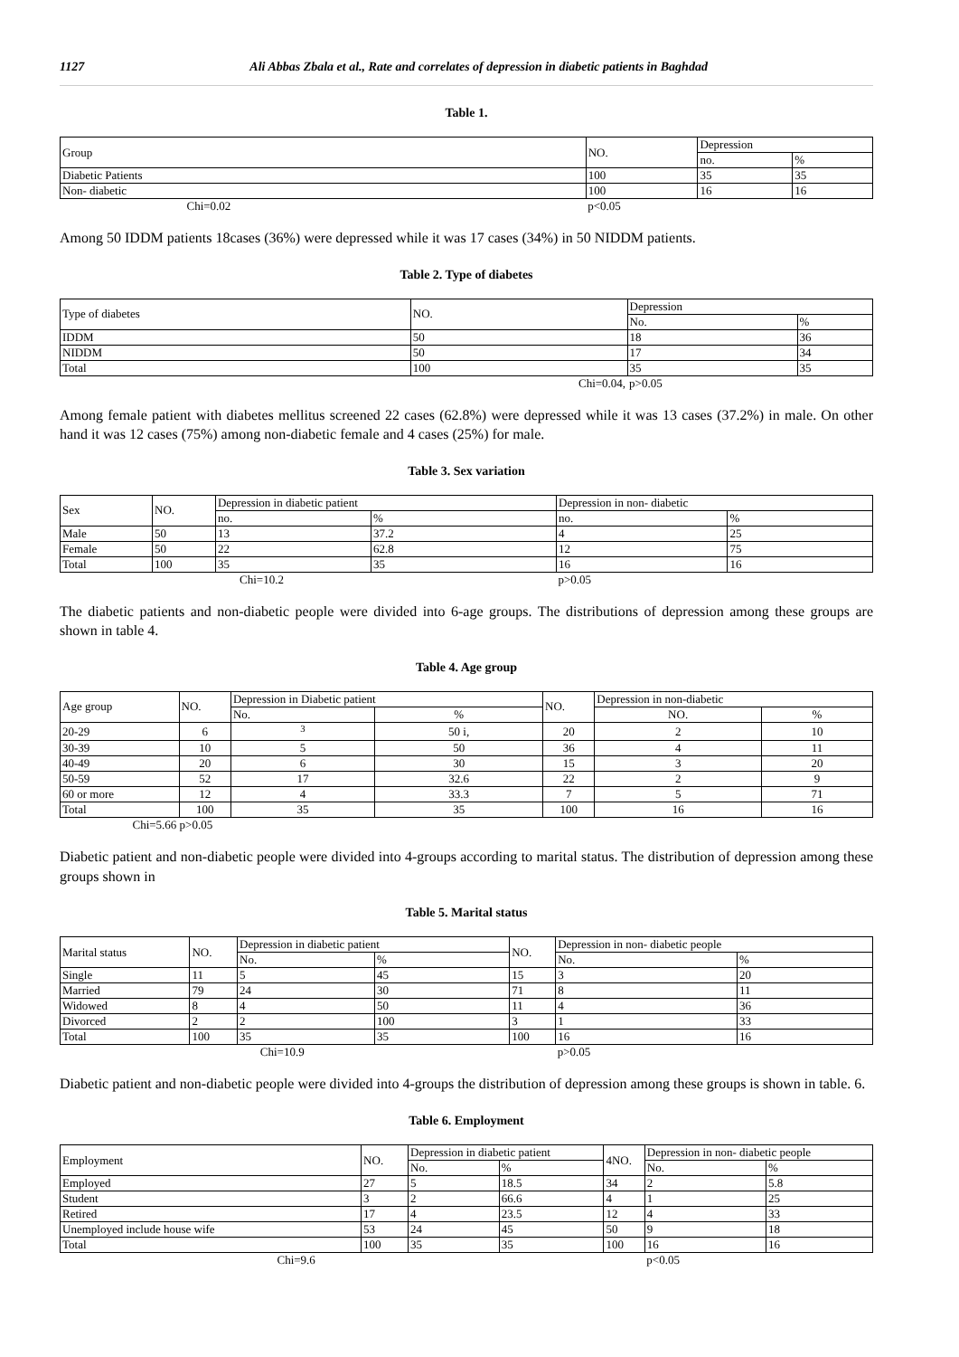1127 Ali Abbas Zbala et al., Rate and correlates of depression in diabetic patients in Baghdad
Table 1.
| Group | NO. | Depression | |
| --- | --- | --- | --- |
| | | no. | % |
| Diabetic Patients | 100 | 35 | 35 |
| Non- diabetic | 100 | 16 | 16 |
| Chi=0.02 | p<0.05 | | |
Among 50 IDDM patients 18cases (36%) were depressed while it was 17 cases (34%) in 50 NIDDM patients.
Table 2. Type of diabetes
| Type of diabetes | NO. | Depression | |
| --- | --- | --- | --- |
| | | No. | % |
| IDDM | 50 | 18 | 36 |
| NIDDM | 50 | 17 | 34 |
| Total | 100 | 35 | 35 |
| | Chi=0.04, | p>0.05 | |
Among female patient with diabetes mellitus screened 22 cases (62.8%) were depressed while it was 13 cases (37.2%) in male. On other hand it was 12 cases (75%) among non-diabetic female and 4 cases (25%) for male.
Table 3. Sex variation
| Sex | NO. | Depression in diabetic patient | | Depression in non- diabetic | |
| --- | --- | --- | --- | --- | --- |
| | | no. | % | no. | % |
| Male | 50 | 13 | 37.2 | 4 | 25 |
| Female | 50 | 22 | 62.8 | 12 | 75 |
| Total | 100 | 35 | 35 | 16 | 16 |
| | Chi=10.2 | | | p>0.05 | |
The diabetic patients and non-diabetic people were divided into 6-age groups. The distributions of depression among these groups are shown in table 4.
Table 4. Age group
| Age group | NO. | Depression in Diabetic patient | | NO. | Depression in non-diabetic | |
| --- | --- | --- | --- | --- | --- | --- |
| | | No. | % | | NO. | % |
| 20-29 | 6 | <sup>3</sup> | 50 i, | 20 | 2 | 10 |
| 30-39 | 10 | 5 | 50 | 36 | 4 | 11 |
| 40-49 | 20 | 6 | 30 | 15 | 3 | 20 |
| 50-59 | 52 | 17 | 32.6 | 22 | 2 | 9 |
| 60 or more | 12 | 4 | 33.3 | 7 | 5 | 71 |
| Total | 100 | 35 | 35 | 100 | 16 | 16 |
| Chi=5.66 p>0.05 | | | | | | |
Diabetic patient and non-diabetic people were divided into 4-groups according to marital status. The distribution of depression among these groups shown in
Table 5. Marital status
| Marital status | NO. | Depression in diabetic patient | | NO. | Depression in non- diabetic people | |
| --- | --- | --- | --- | --- | --- | --- |
| | | No. | % | | No. | % |
| Single | 11 | 5 | 45 | 15 | 3 | 20 |
| Married | 79 | 24 | 30 | 71 | 8 | 11 |
| Widowed | 8 | 4 | 50 | 11 | 4 | 36 |
| Divorced | 2 | 2 | 100 | 3 | 1 | 33 |
| Total | 100 | 35 | 35 | 100 | 16 | 16 |
| | Chi=10.9 | | | | p>0.05 | |
Diabetic patient and non-diabetic people were divided into 4-groups the distribution of depression among these groups is shown in table. 6.
Table 6. Employment
| Employment | NO. | Depression in diabetic patient | | 4NO. | Depression in non- diabetic people | |
| --- | --- | --- | --- | --- | --- | --- |
| | | No. | % | | No. | % |
| Employed | 27 | 5 | 18.5 | 34 | 2 | 5.8 |
| Student | 3 | 2 | 66.6 | 4 | 1 | 25 |
| Retired | 17 | 4 | 23.5 | 12 | 4 | 33 |
| Unemployed include house wife | 53 | 24 | 45 | 50 | 9 | 18 |
| Total | 100 | 35 | 35 | 100 | 16 | 16 |
| Chi=9.6 | | | | | p<0.05 | |